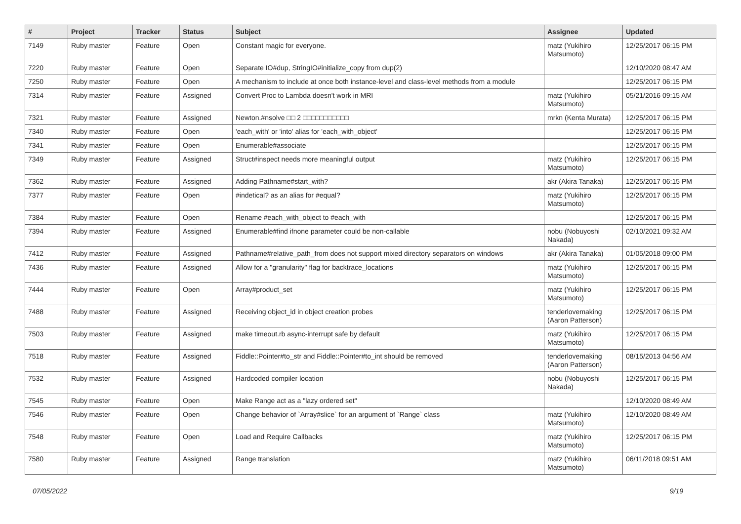| # | Project | Tracker | Status | Subject | Assignee | Updated |
| --- | --- | --- | --- | --- | --- | --- |
| 7149 | Ruby master | Feature | Open | Constant magic for everyone. | matz (Yukihiro Matsumoto) | 12/25/2017 06:15 PM |
| 7220 | Ruby master | Feature | Open | Separate IO#dup, StringIO#initialize_copy from dup(2) | | 12/10/2020 08:47 AM |
| 7250 | Ruby master | Feature | Open | A mechanism to include at once both instance-level and class-level methods from a module | | 12/25/2017 06:15 PM |
| 7314 | Ruby master | Feature | Assigned | Convert Proc to Lambda doesn't work in MRI | matz (Yukihiro Matsumoto) | 05/21/2016 09:15 AM |
| 7321 | Ruby master | Feature | Assigned | Newton.#nsolve □□ 2 □□□□□□□□□□□ | mrkn (Kenta Murata) | 12/25/2017 06:15 PM |
| 7340 | Ruby master | Feature | Open | 'each_with' or 'into' alias for 'each_with_object' | | 12/25/2017 06:15 PM |
| 7341 | Ruby master | Feature | Open | Enumerable#associate | | 12/25/2017 06:15 PM |
| 7349 | Ruby master | Feature | Assigned | Struct#inspect needs more meaningful output | matz (Yukihiro Matsumoto) | 12/25/2017 06:15 PM |
| 7362 | Ruby master | Feature | Assigned | Adding Pathname#start_with? | akr (Akira Tanaka) | 12/25/2017 06:15 PM |
| 7377 | Ruby master | Feature | Open | #indetical? as an alias for #equal? | matz (Yukihiro Matsumoto) | 12/25/2017 06:15 PM |
| 7384 | Ruby master | Feature | Open | Rename #each_with_object to #each_with | | 12/25/2017 06:15 PM |
| 7394 | Ruby master | Feature | Assigned | Enumerable#find ifnone parameter could be non-callable | nobu (Nobuyoshi Nakada) | 02/10/2021 09:32 AM |
| 7412 | Ruby master | Feature | Assigned | Pathname#relative_path_from does not support mixed directory separators on windows | akr (Akira Tanaka) | 01/05/2018 09:00 PM |
| 7436 | Ruby master | Feature | Assigned | Allow for a "granularity" flag for backtrace_locations | matz (Yukihiro Matsumoto) | 12/25/2017 06:15 PM |
| 7444 | Ruby master | Feature | Open | Array#product_set | matz (Yukihiro Matsumoto) | 12/25/2017 06:15 PM |
| 7488 | Ruby master | Feature | Assigned | Receiving object_id in object creation probes | tenderlovemaking (Aaron Patterson) | 12/25/2017 06:15 PM |
| 7503 | Ruby master | Feature | Assigned | make timeout.rb async-interrupt safe by default | matz (Yukihiro Matsumoto) | 12/25/2017 06:15 PM |
| 7518 | Ruby master | Feature | Assigned | Fiddle::Pointer#to_str and Fiddle::Pointer#to_int should be removed | tenderlovemaking (Aaron Patterson) | 08/15/2013 04:56 AM |
| 7532 | Ruby master | Feature | Assigned | Hardcoded compiler location | nobu (Nobuyoshi Nakada) | 12/25/2017 06:15 PM |
| 7545 | Ruby master | Feature | Open | Make Range act as a "lazy ordered set" | | 12/10/2020 08:49 AM |
| 7546 | Ruby master | Feature | Open | Change behavior of `Array#slice` for an argument of `Range` class | matz (Yukihiro Matsumoto) | 12/10/2020 08:49 AM |
| 7548 | Ruby master | Feature | Open | Load and Require Callbacks | matz (Yukihiro Matsumoto) | 12/25/2017 06:15 PM |
| 7580 | Ruby master | Feature | Assigned | Range translation | matz (Yukihiro Matsumoto) | 06/11/2018 09:51 AM |
07/05/2022 9/19